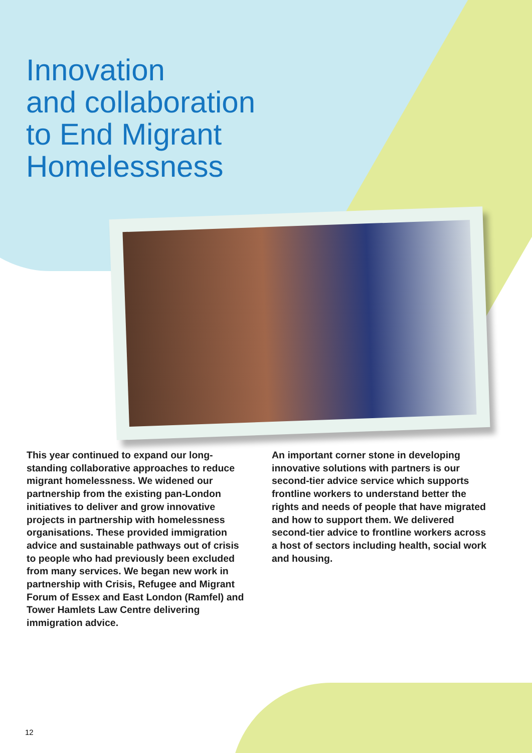Innovation
and collaboration
to End Migrant
Homelessness
This year continued to expand our long-standing collaborative approaches to reduce migrant homelessness. We widened our partnership from the existing pan-London initiatives to deliver and grow innovative projects in partnership with homelessness organisations. These provided immigration advice and sustainable pathways out of crisis to people who had previously been excluded from many services. We began new work in partnership with Crisis, Refugee and Migrant Forum of Essex and East London (Ramfel) and Tower Hamlets Law Centre delivering immigration advice.
An important corner stone in developing innovative solutions with partners is our second-tier advice service which supports frontline workers to understand better the rights and needs of people that have migrated and how to support them. We delivered second-tier advice to frontline workers across a host of sectors including health, social work and housing.
12